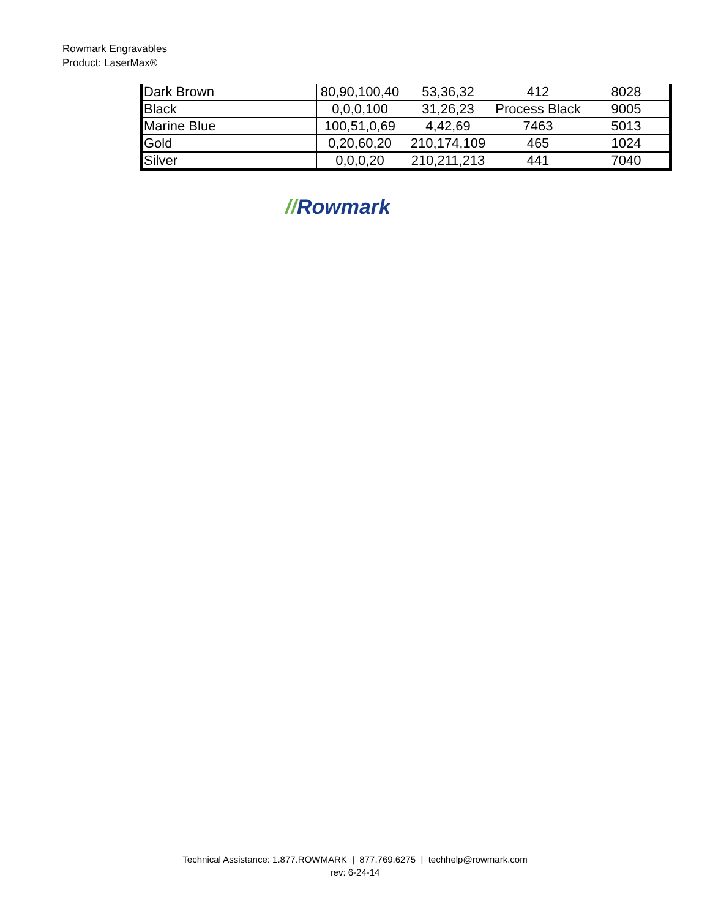Rowmark Engravables
Product: LaserMax®
| Dark Brown | 80,90,100,40 | 53,36,32 | 412 | 8028 |
| Black | 0,0,0,100 | 31,26,23 | Process Black | 9005 |
| Marine Blue | 100,51,0,69 | 4,42,69 | 7463 | 5013 |
| Gold | 0,20,60,20 | 210,174,109 | 465 | 1024 |
| Silver | 0,0,0,20 | 210,211,213 | 441 | 7040 |
//Rowmark
Technical Assistance: 1.877.ROWMARK | 877.769.6275 | techhelp@rowmark.com
rev: 6-24-14